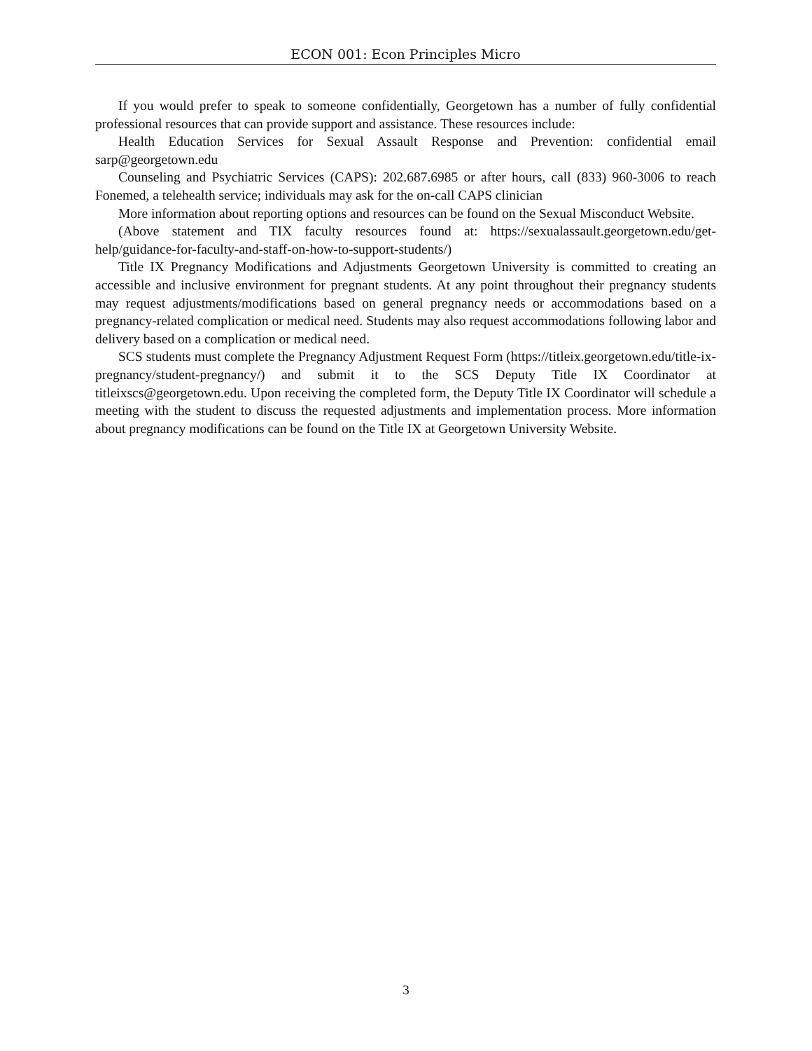ECON 001: Econ Principles Micro
If you would prefer to speak to someone confidentially, Georgetown has a number of fully confidential professional resources that can provide support and assistance. These resources include:
Health Education Services for Sexual Assault Response and Prevention: confidential email sarp@georgetown.edu
Counseling and Psychiatric Services (CAPS): 202.687.6985 or after hours, call (833) 960-3006 to reach Fonemed, a telehealth service; individuals may ask for the on-call CAPS clinician
More information about reporting options and resources can be found on the Sexual Misconduct Website.
(Above statement and TIX faculty resources found at: https://sexualassault.georgetown.edu/get-help/guidance-for-faculty-and-staff-on-how-to-support-students/)
Title IX Pregnancy Modifications and Adjustments Georgetown University is committed to creating an accessible and inclusive environment for pregnant students. At any point throughout their pregnancy students may request adjustments/modifications based on general pregnancy needs or accommodations based on a pregnancy-related complication or medical need. Students may also request accommodations following labor and delivery based on a complication or medical need.
SCS students must complete the Pregnancy Adjustment Request Form (https://titleix.georgetown.edu/title-ix-pregnancy/student-pregnancy/) and submit it to the SCS Deputy Title IX Coordinator at titleixscs@georgetown.edu. Upon receiving the completed form, the Deputy Title IX Coordinator will schedule a meeting with the student to discuss the requested adjustments and implementation process. More information about pregnancy modifications can be found on the Title IX at Georgetown University Website.
3